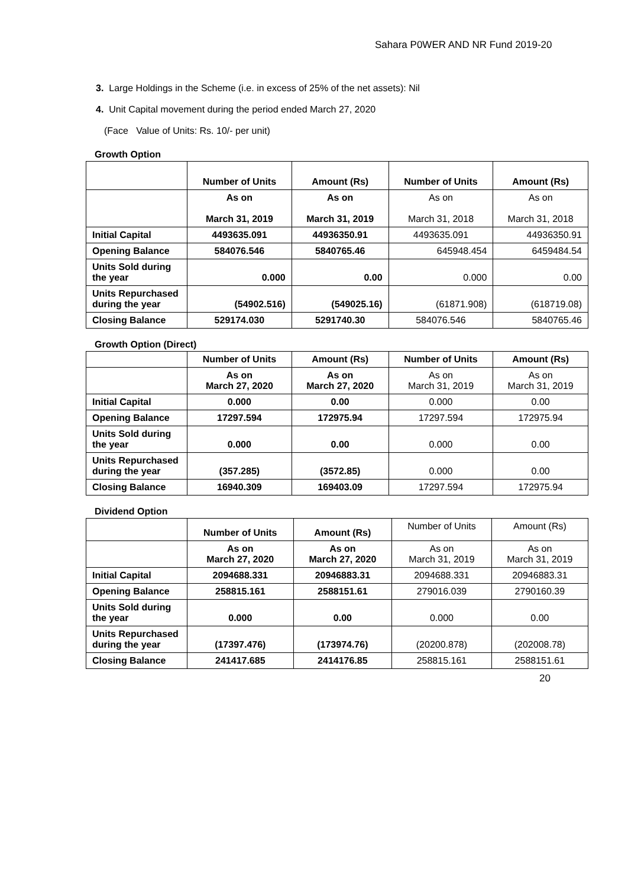Sahara P0WER AND NR Fund 2019-20
3. Large Holdings in the Scheme (i.e. in excess of 25% of the net assets): Nil
4. Unit Capital movement during the period ended March 27, 2020
(Face Value of Units: Rs. 10/- per unit)
Growth Option
| | Number of Units | Amount (Rs) | Number of Units | Amount (Rs) |
| | As on March 31, 2019 | As on March 31, 2019 | As on March 31, 2018 | As on March 31, 2018 |
| Initial Capital | 4493635.091 | 44936350.91 | 4493635.091 | 44936350.91 |
| Opening Balance | 584076.546 | 5840765.46 | 645948.454 | 6459484.54 |
| Units Sold during the year | 0.000 | 0.00 | 0.000 | 0.00 |
| Units Repurchased during the year | (54902.516) | (549025.16) | (61871.908) | (618719.08) |
| Closing Balance | 529174.030 | 5291740.30 | 584076.546 | 5840765.46 |
Growth Option (Direct)
| | Number of Units | Amount (Rs) | Number of Units | Amount (Rs) |
| | As on March 27, 2020 | As on March 27, 2020 | As on March 31, 2019 | As on March 31, 2019 |
| Initial Capital | 0.000 | 0.00 | 0.000 | 0.00 |
| Opening Balance | 17297.594 | 172975.94 | 17297.594 | 172975.94 |
| Units Sold during the year | 0.000 | 0.00 | 0.000 | 0.00 |
| Units Repurchased during the year | (357.285) | (3572.85) | 0.000 | 0.00 |
| Closing Balance | 16940.309 | 169403.09 | 17297.594 | 172975.94 |
Dividend Option
| | Number of Units | Amount (Rs) | Number of Units | Amount (Rs) |
| | As on March 27, 2020 | As on March 27, 2020 | As on March 31, 2019 | As on March 31, 2019 |
| Initial Capital | 2094688.331 | 20946883.31 | 2094688.331 | 20946883.31 |
| Opening Balance | 258815.161 | 2588151.61 | 279016.039 | 2790160.39 |
| Units Sold during the year | 0.000 | 0.00 | 0.000 | 0.00 |
| Units Repurchased during the year | (17397.476) | (173974.76) | (20200.878) | (202008.78) |
| Closing Balance | 241417.685 | 2414176.85 | 258815.161 | 2588151.61 |
20